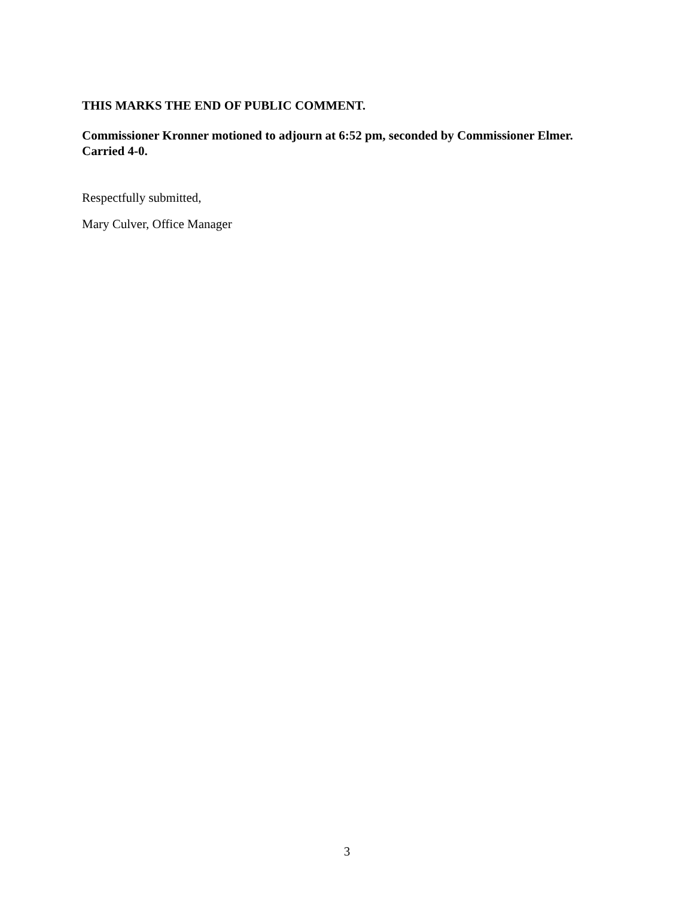THIS MARKS THE END OF PUBLIC COMMENT.
Commissioner Kronner motioned to adjourn at 6:52 pm, seconded by Commissioner Elmer. Carried 4-0.
Respectfully submitted,
Mary Culver, Office Manager
3